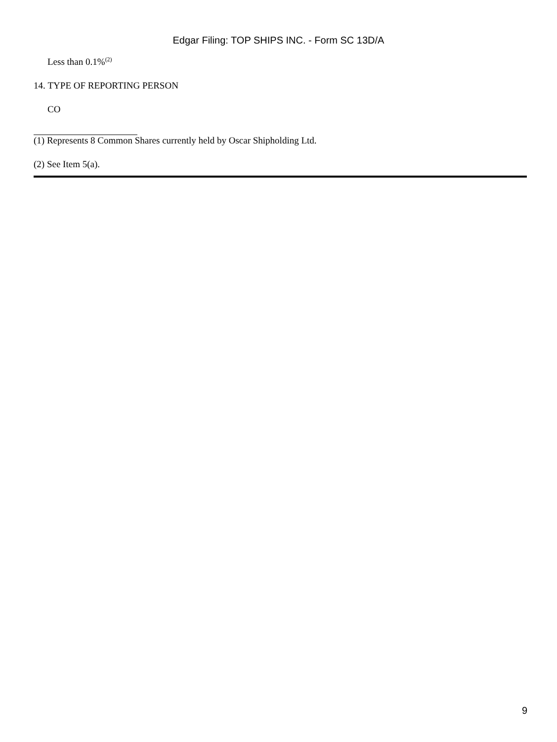Edgar Filing: TOP SHIPS INC. - Form SC 13D/A
Less than 0.1%<sup>(2)</sup>
14. TYPE OF REPORTING PERSON
CO
(1) Represents 8 Common Shares currently held by Oscar Shipholding Ltd.
(2) See Item 5(a).
9